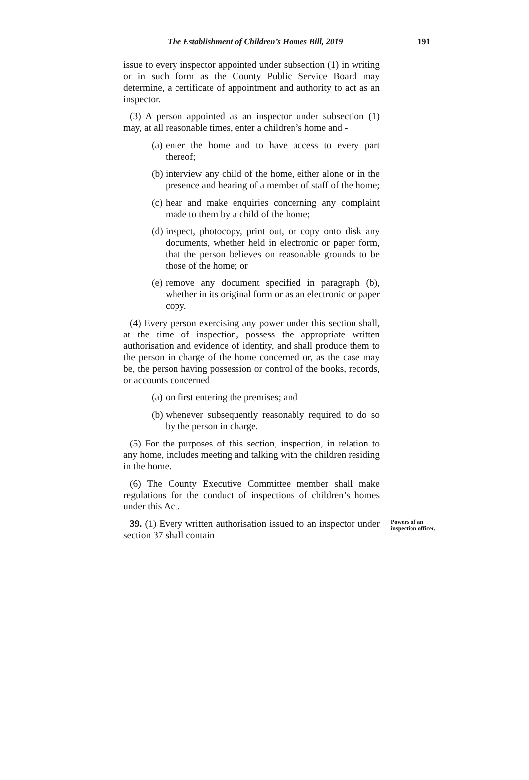The Establishment of Children’s Homes Bill, 2019 191
issue to every inspector appointed under subsection (1) in writing or in such form as the County Public Service Board may determine, a certificate of appointment and authority to act as an inspector.
(3) A person appointed as an inspector under subsection (1) may, at all reasonable times, enter a children’s home and -
(a) enter the home and to have access to every part thereof;
(b) interview any child of the home, either alone or in the presence and hearing of a member of staff of the home;
(c) hear and make enquiries concerning any complaint made to them by a child of the home;
(d) inspect, photocopy, print out, or copy onto disk any documents, whether held in electronic or paper form, that the person believes on reasonable grounds to be those of the home; or
(e) remove any document specified in paragraph (b), whether in its original form or as an electronic or paper copy.
(4) Every person exercising any power under this section shall, at the time of inspection, possess the appropriate written authorisation and evidence of identity, and shall produce them to the person in charge of the home concerned or, as the case may be, the person having possession or control of the books, records, or accounts concerned—
(a) on first entering the premises; and
(b) whenever subsequently reasonably required to do so by the person in charge.
(5) For the purposes of this section, inspection, in relation to any home, includes meeting and talking with the children residing in the home.
(6) The County Executive Committee member shall make regulations for the conduct of inspections of children’s homes under this Act.
39. (1) Every written authorisation issued to an inspector under section 37 shall contain—
Powers of an inspection officer.